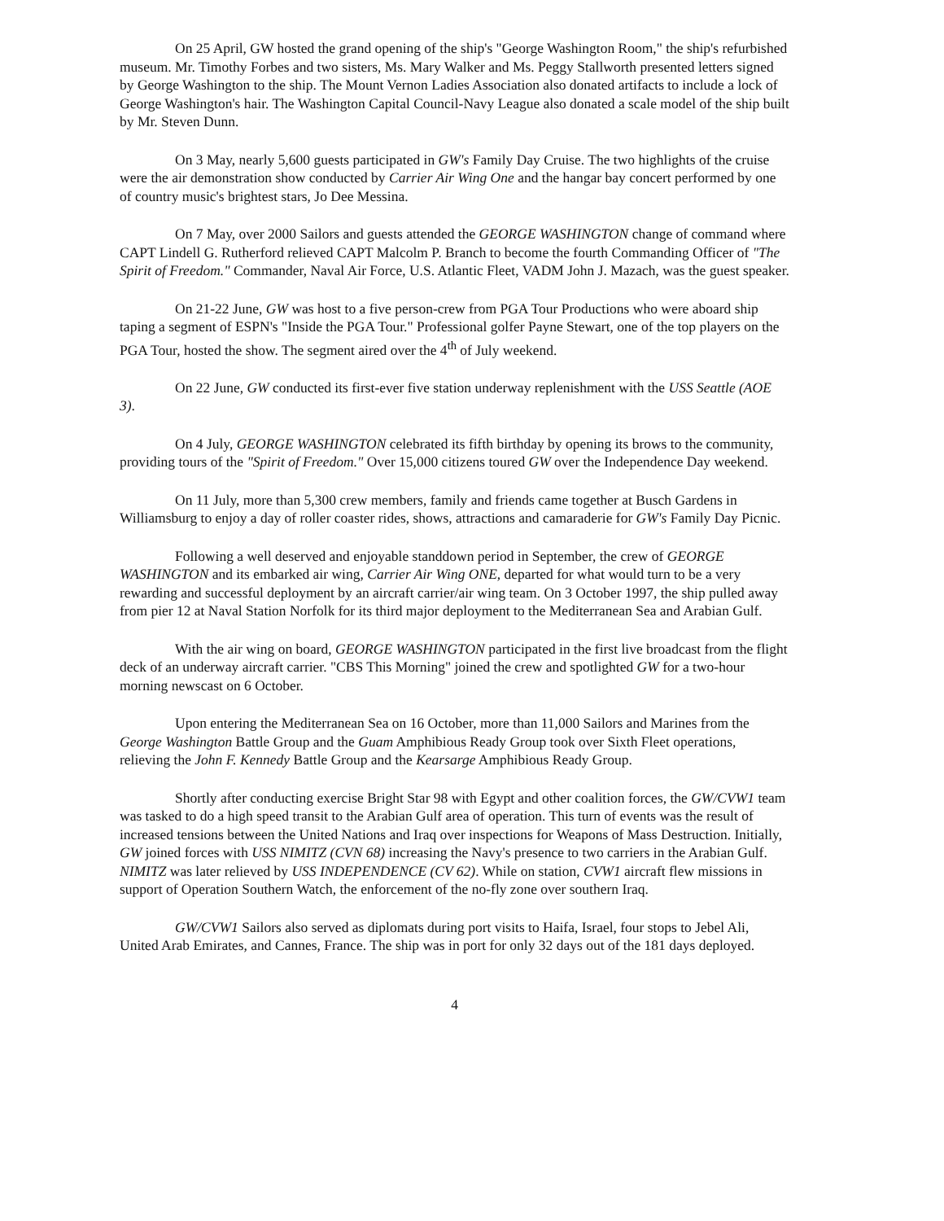On 25 April, GW hosted the grand opening of the ship's "George Washington Room," the ship's refurbished museum. Mr. Timothy Forbes and two sisters, Ms. Mary Walker and Ms. Peggy Stallworth presented letters signed by George Washington to the ship. The Mount Vernon Ladies Association also donated artifacts to include a lock of George Washington's hair. The Washington Capital Council-Navy League also donated a scale model of the ship built by Mr. Steven Dunn.
On 3 May, nearly 5,600 guests participated in GW's Family Day Cruise. The two highlights of the cruise were the air demonstration show conducted by Carrier Air Wing One and the hangar bay concert performed by one of country music's brightest stars, Jo Dee Messina.
On 7 May, over 2000 Sailors and guests attended the GEORGE WASHINGTON change of command where CAPT Lindell G. Rutherford relieved CAPT Malcolm P. Branch to become the fourth Commanding Officer of "The Spirit of Freedom." Commander, Naval Air Force, U.S. Atlantic Fleet, VADM John J. Mazach, was the guest speaker.
On 21-22 June, GW was host to a five person-crew from PGA Tour Productions who were aboard ship taping a segment of ESPN's "Inside the PGA Tour." Professional golfer Payne Stewart, one of the top players on the PGA Tour, hosted the show. The segment aired over the 4<sup>th</sup> of July weekend.
On 22 June, GW conducted its first-ever five station underway replenishment with the USS Seattle (AOE 3).
On 4 July, GEORGE WASHINGTON celebrated its fifth birthday by opening its brows to the community, providing tours of the "Spirit of Freedom." Over 15,000 citizens toured GW over the Independence Day weekend.
On 11 July, more than 5,300 crew members, family and friends came together at Busch Gardens in Williamsburg to enjoy a day of roller coaster rides, shows, attractions and camaraderie for GW's Family Day Picnic.
Following a well deserved and enjoyable standdown period in September, the crew of GEORGE WASHINGTON and its embarked air wing, Carrier Air Wing ONE, departed for what would turn to be a very rewarding and successful deployment by an aircraft carrier/air wing team. On 3 October 1997, the ship pulled away from pier 12 at Naval Station Norfolk for its third major deployment to the Mediterranean Sea and Arabian Gulf.
With the air wing on board, GEORGE WASHINGTON participated in the first live broadcast from the flight deck of an underway aircraft carrier. "CBS This Morning" joined the crew and spotlighted GW for a two-hour morning newscast on 6 October.
Upon entering the Mediterranean Sea on 16 October, more than 11,000 Sailors and Marines from the George Washington Battle Group and the Guam Amphibious Ready Group took over Sixth Fleet operations, relieving the John F. Kennedy Battle Group and the Kearsarge Amphibious Ready Group.
Shortly after conducting exercise Bright Star 98 with Egypt and other coalition forces, the GW/CVW1 team was tasked to do a high speed transit to the Arabian Gulf area of operation. This turn of events was the result of increased tensions between the United Nations and Iraq over inspections for Weapons of Mass Destruction. Initially, GW joined forces with USS NIMITZ (CVN 68) increasing the Navy's presence to two carriers in the Arabian Gulf. NIMITZ was later relieved by USS INDEPENDENCE (CV 62). While on station, CVW1 aircraft flew missions in support of Operation Southern Watch, the enforcement of the no-fly zone over southern Iraq.
GW/CVW1 Sailors also served as diplomats during port visits to Haifa, Israel, four stops to Jebel Ali, United Arab Emirates, and Cannes, France. The ship was in port for only 32 days out of the 181 days deployed.
4